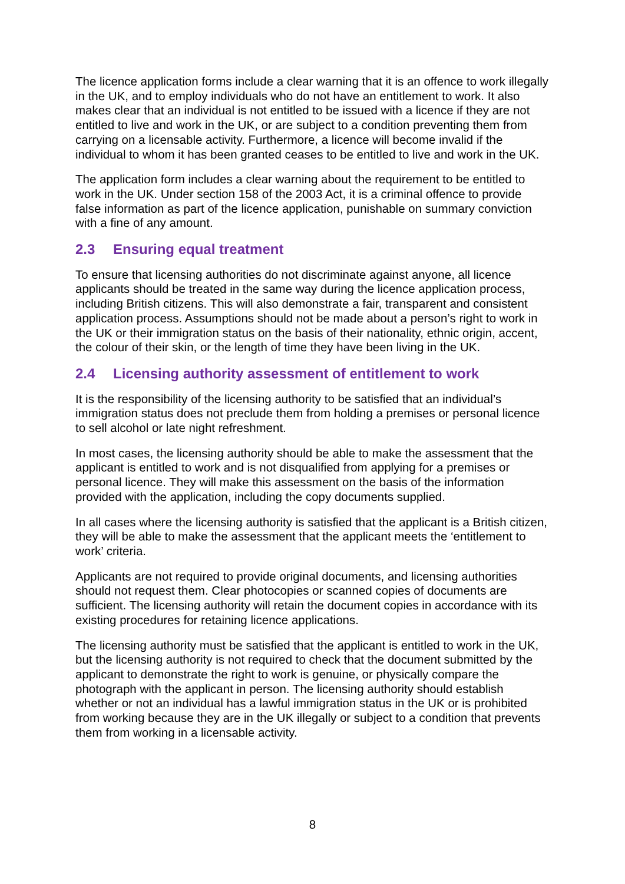The licence application forms include a clear warning that it is an offence to work illegally in the UK, and to employ individuals who do not have an entitlement to work. It also makes clear that an individual is not entitled to be issued with a licence if they are not entitled to live and work in the UK, or are subject to a condition preventing them from carrying on a licensable activity. Furthermore, a licence will become invalid if the individual to whom it has been granted ceases to be entitled to live and work in the UK.
The application form includes a clear warning about the requirement to be entitled to work in the UK. Under section 158 of the 2003 Act, it is a criminal offence to provide false information as part of the licence application, punishable on summary conviction with a fine of any amount.
2.3 Ensuring equal treatment
To ensure that licensing authorities do not discriminate against anyone, all licence applicants should be treated in the same way during the licence application process, including British citizens. This will also demonstrate a fair, transparent and consistent application process. Assumptions should not be made about a person’s right to work in the UK or their immigration status on the basis of their nationality, ethnic origin, accent, the colour of their skin, or the length of time they have been living in the UK.
2.4 Licensing authority assessment of entitlement to work
It is the responsibility of the licensing authority to be satisfied that an individual’s immigration status does not preclude them from holding a premises or personal licence to sell alcohol or late night refreshment.
In most cases, the licensing authority should be able to make the assessment that the applicant is entitled to work and is not disqualified from applying for a premises or personal licence. They will make this assessment on the basis of the information provided with the application, including the copy documents supplied.
In all cases where the licensing authority is satisfied that the applicant is a British citizen, they will be able to make the assessment that the applicant meets the ‘entitlement to work’ criteria.
Applicants are not required to provide original documents, and licensing authorities should not request them. Clear photocopies or scanned copies of documents are sufficient. The licensing authority will retain the document copies in accordance with its existing procedures for retaining licence applications.
The licensing authority must be satisfied that the applicant is entitled to work in the UK, but the licensing authority is not required to check that the document submitted by the applicant to demonstrate the right to work is genuine, or physically compare the photograph with the applicant in person. The licensing authority should establish whether or not an individual has a lawful immigration status in the UK or is prohibited from working because they are in the UK illegally or subject to a condition that prevents them from working in a licensable activity.
8